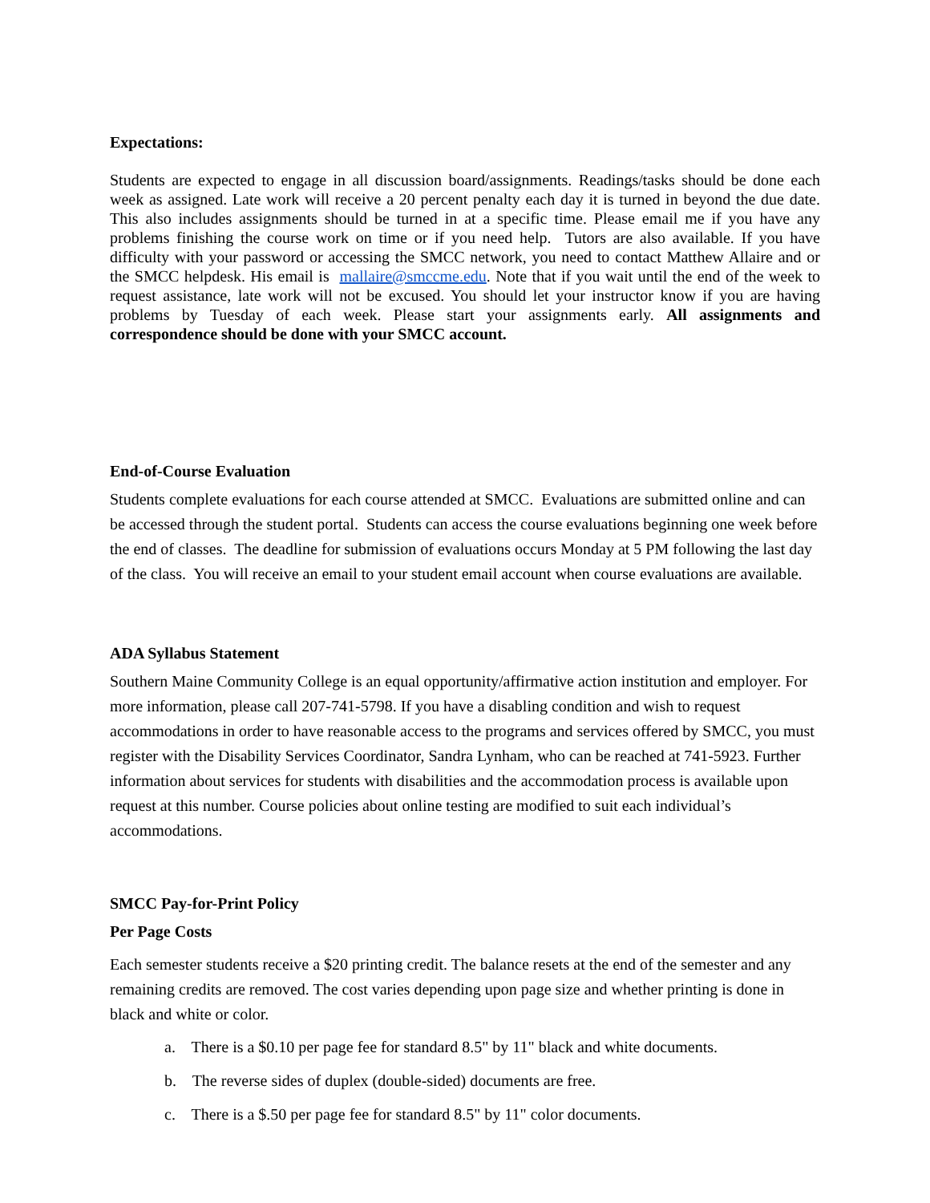Expectations:
Students are expected to engage in all discussion board/assignments. Readings/tasks should be done each week as assigned. Late work will receive a 20 percent penalty each day it is turned in beyond the due date. This also includes assignments should be turned in at a specific time. Please email me if you have any problems finishing the course work on time or if you need help. Tutors are also available. If you have difficulty with your password or accessing the SMCC network, you need to contact Matthew Allaire and or the SMCC helpdesk. His email is mallaire@smccme.edu. Note that if you wait until the end of the week to request assistance, late work will not be excused. You should let your instructor know if you are having problems by Tuesday of each week. Please start your assignments early. All assignments and correspondence should be done with your SMCC account.
End-of-Course Evaluation
Students complete evaluations for each course attended at SMCC. Evaluations are submitted online and can be accessed through the student portal. Students can access the course evaluations beginning one week before the end of classes. The deadline for submission of evaluations occurs Monday at 5 PM following the last day of the class. You will receive an email to your student email account when course evaluations are available.
ADA Syllabus Statement
Southern Maine Community College is an equal opportunity/affirmative action institution and employer. For more information, please call 207-741-5798. If you have a disabling condition and wish to request accommodations in order to have reasonable access to the programs and services offered by SMCC, you must register with the Disability Services Coordinator, Sandra Lynham, who can be reached at 741-5923. Further information about services for students with disabilities and the accommodation process is available upon request at this number. Course policies about online testing are modified to suit each individual’s accommodations.
SMCC Pay-for-Print Policy
Per Page Costs
Each semester students receive a $20 printing credit. The balance resets at the end of the semester and any remaining credits are removed. The cost varies depending upon page size and whether printing is done in black and white or color.
a. There is a $0.10 per page fee for standard 8.5" by 11" black and white documents.
b. The reverse sides of duplex (double-sided) documents are free.
c. There is a $.50 per page fee for standard 8.5" by 11" color documents.